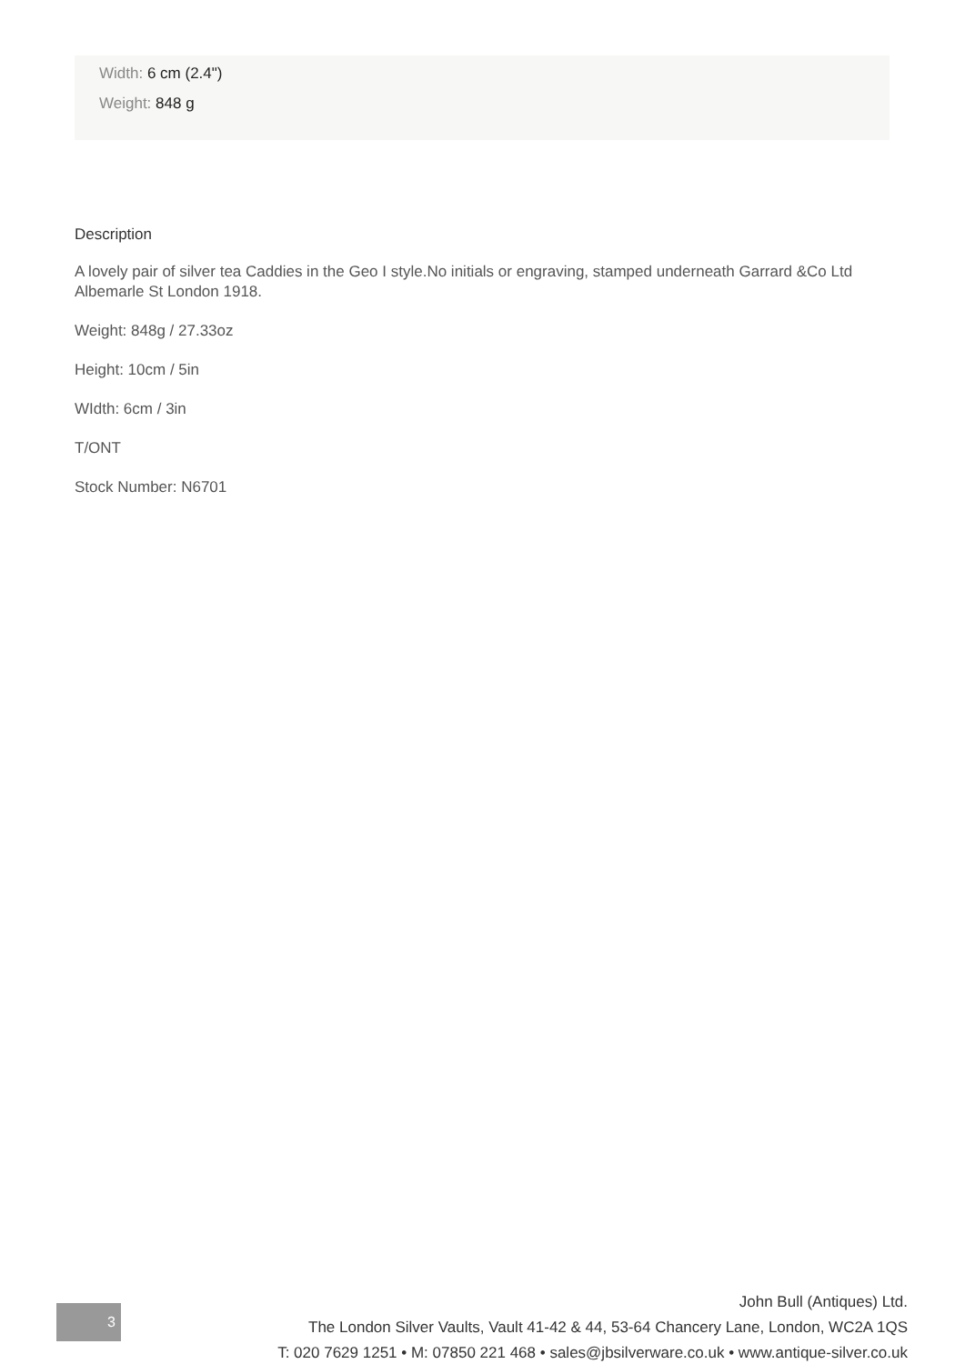Width: 6 cm (2.4")
Weight: 848 g
Description
A lovely pair of silver tea Caddies in the Geo I style.No initials or engraving, stamped underneath Garrard &Co Ltd Albemarle St London 1918.
Weight: 848g / 27.33oz
Height: 10cm / 5in
WIdth: 6cm / 3in
T/ONT
Stock Number: N6701
3
John Bull (Antiques) Ltd.
The London Silver Vaults, Vault 41-42 & 44, 53-64 Chancery Lane, London, WC2A 1QS
T: 020 7629 1251 • M: 07850 221 468 • sales@jbsilverware.co.uk • www.antique-silver.co.uk